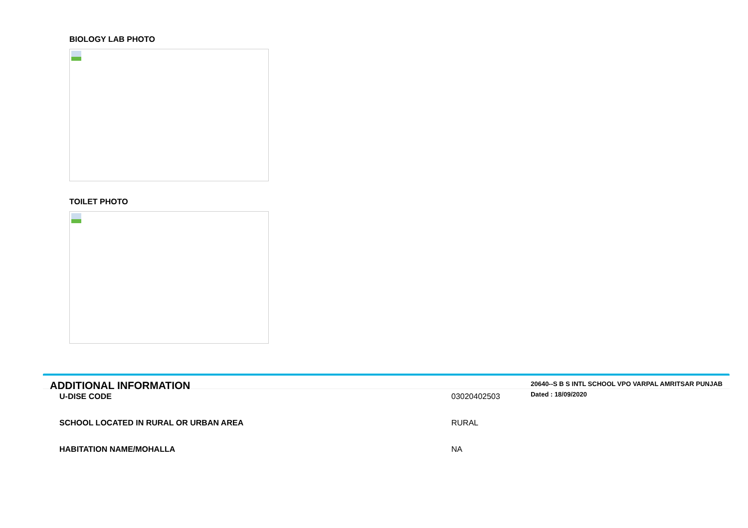BIOLOGY LAB PHOTO
TOILET PHOTO
ADDITIONAL INFORMATION
20640--S B S INTL SCHOOL VPO VARPAL AMRITSAR PUNJAB
Dated : 18/09/2020
U-DISE CODE 03020402503
SCHOOL LOCATED IN RURAL OR URBAN AREA RURAL
HABITATION NAME/MOHALLA NA